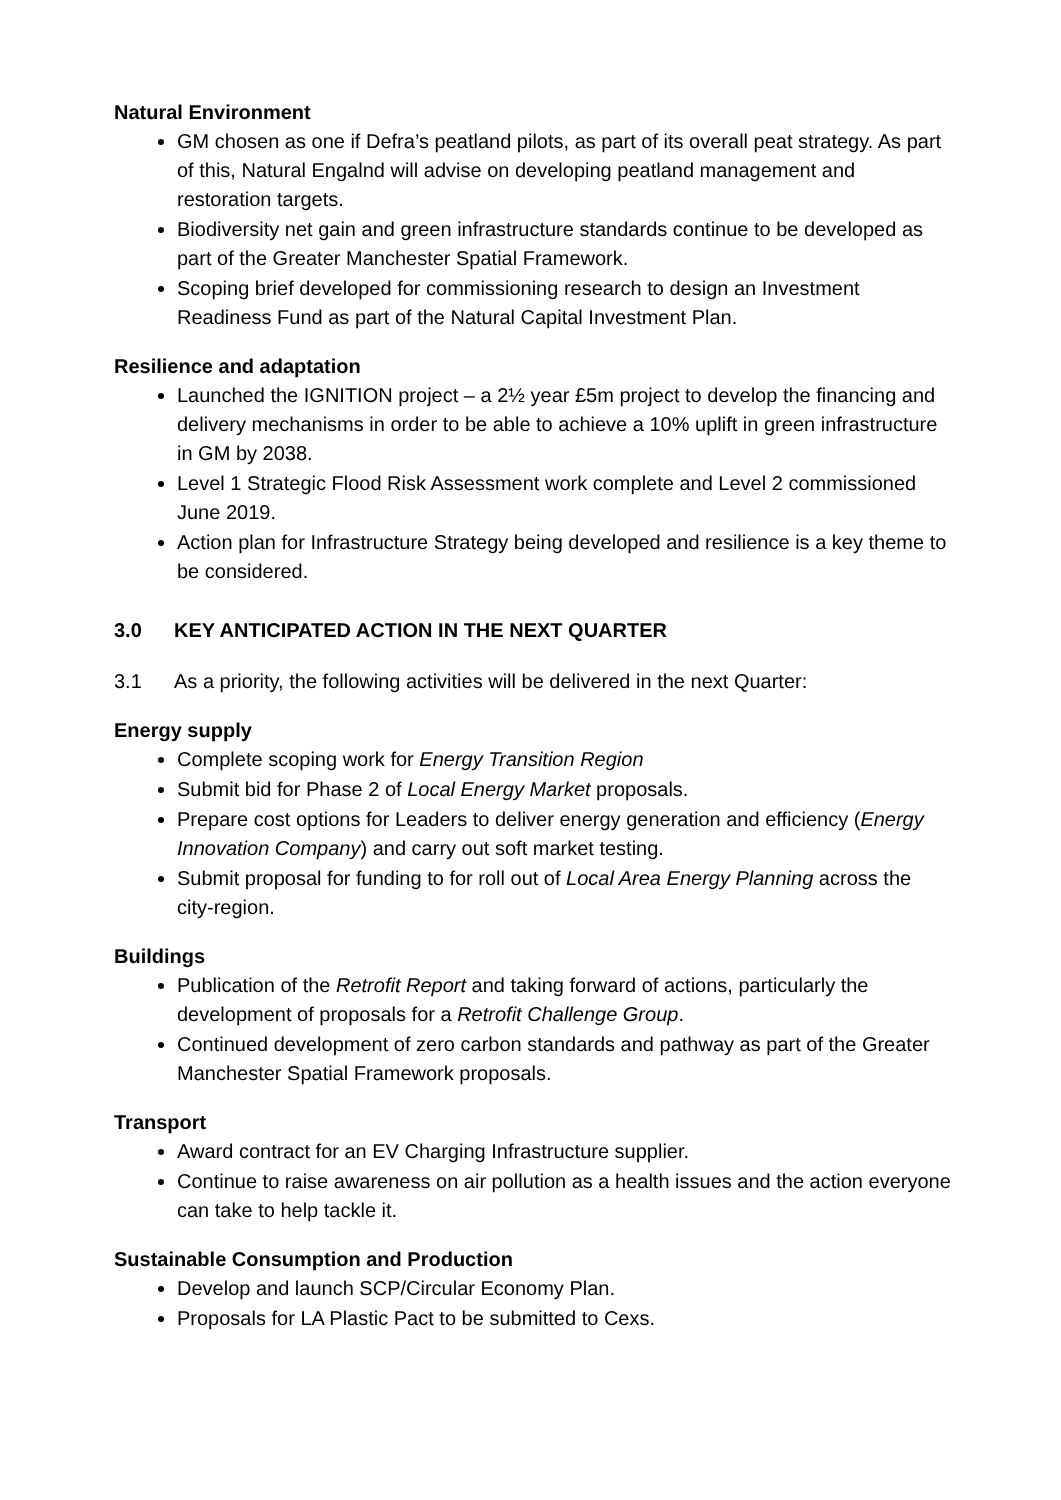Natural Environment
GM chosen as one if Defra’s peatland pilots, as part of its overall peat strategy. As part of this, Natural Engalnd will advise on developing peatland management and restoration targets.
Biodiversity net gain and green infrastructure standards continue to be developed as part of the Greater Manchester Spatial Framework.
Scoping brief developed for commissioning research to design an Investment Readiness Fund as part of the Natural Capital Investment Plan.
Resilience and adaptation
Launched the IGNITION project – a 2½ year £5m project to develop the financing and delivery mechanisms in order to be able to achieve a 10% uplift in green infrastructure in GM by 2038.
Level 1 Strategic Flood Risk Assessment work complete and Level 2 commissioned June 2019.
Action plan for Infrastructure Strategy being developed and resilience is a key theme to be considered.
3.0 KEY ANTICIPATED ACTION IN THE NEXT QUARTER
3.1 As a priority, the following activities will be delivered in the next Quarter:
Energy supply
Complete scoping work for Energy Transition Region
Submit bid for Phase 2 of Local Energy Market proposals.
Prepare cost options for Leaders to deliver energy generation and efficiency (Energy Innovation Company) and carry out soft market testing.
Submit proposal for funding to for roll out of Local Area Energy Planning across the city-region.
Buildings
Publication of the Retrofit Report and taking forward of actions, particularly the development of proposals for a Retrofit Challenge Group.
Continued development of zero carbon standards and pathway as part of the Greater Manchester Spatial Framework proposals.
Transport
Award contract for an EV Charging Infrastructure supplier.
Continue to raise awareness on air pollution as a health issues and the action everyone can take to help tackle it.
Sustainable Consumption and Production
Develop and launch SCP/Circular Economy Plan.
Proposals for LA Plastic Pact to be submitted to Cexs.